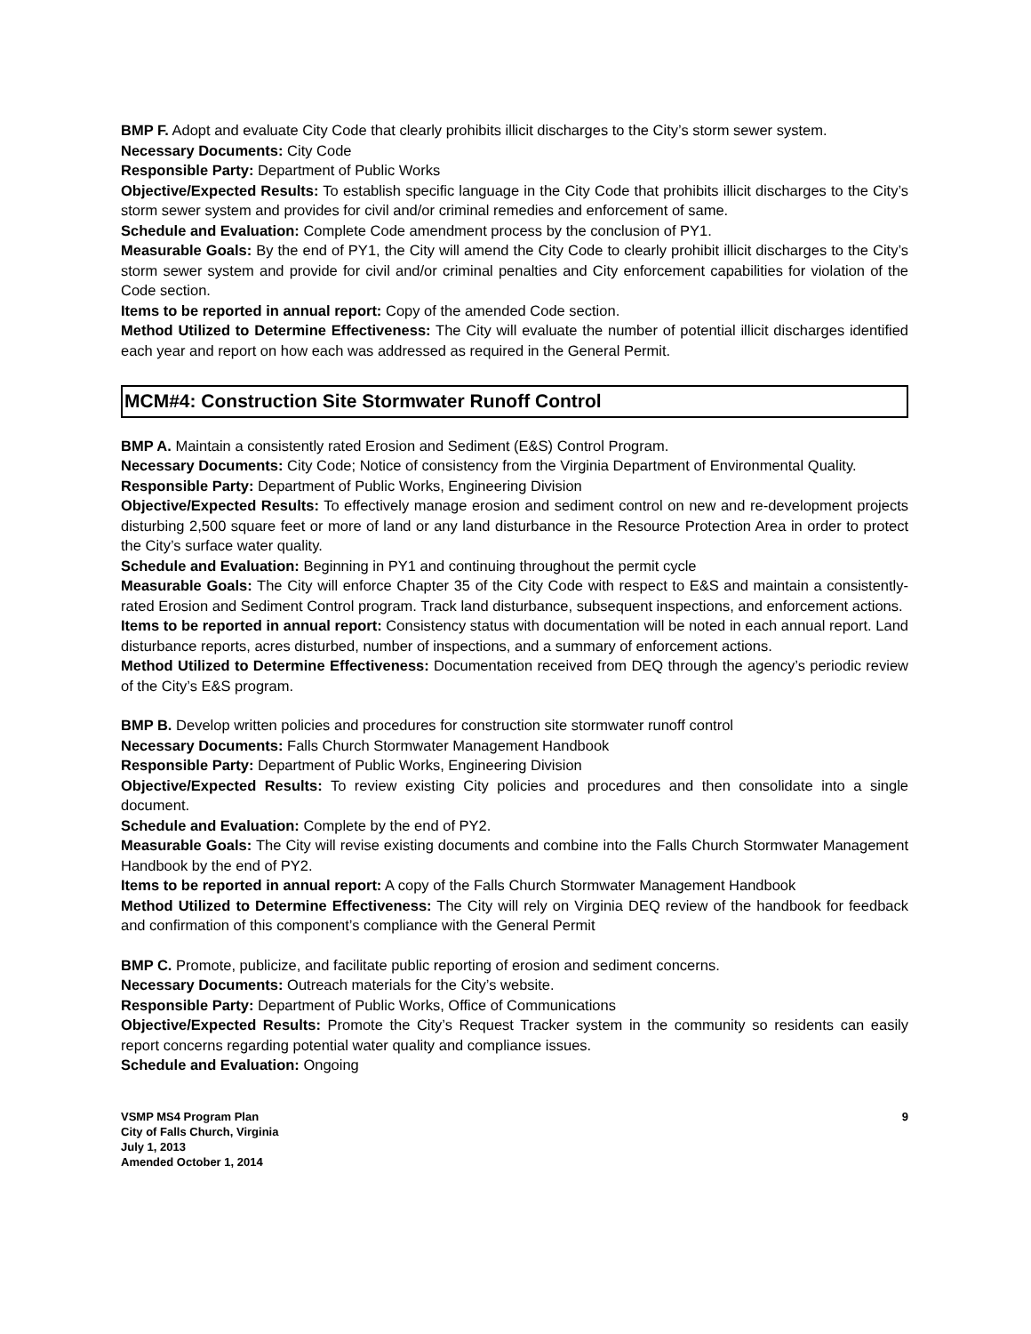BMP F. Adopt and evaluate City Code that clearly prohibits illicit discharges to the City’s storm sewer system.
Necessary Documents: City Code
Responsible Party: Department of Public Works
Objective/Expected Results: To establish specific language in the City Code that prohibits illicit discharges to the City’s storm sewer system and provides for civil and/or criminal remedies and enforcement of same.
Schedule and Evaluation: Complete Code amendment process by the conclusion of PY1.
Measurable Goals: By the end of PY1, the City will amend the City Code to clearly prohibit illicit discharges to the City’s storm sewer system and provide for civil and/or criminal penalties and City enforcement capabilities for violation of the Code section.
Items to be reported in annual report: Copy of the amended Code section.
Method Utilized to Determine Effectiveness: The City will evaluate the number of potential illicit discharges identified each year and report on how each was addressed as required in the General Permit.
MCM#4: Construction Site Stormwater Runoff Control
BMP A. Maintain a consistently rated Erosion and Sediment (E&S) Control Program.
Necessary Documents: City Code; Notice of consistency from the Virginia Department of Environmental Quality.
Responsible Party: Department of Public Works, Engineering Division
Objective/Expected Results: To effectively manage erosion and sediment control on new and re-development projects disturbing 2,500 square feet or more of land or any land disturbance in the Resource Protection Area in order to protect the City’s surface water quality.
Schedule and Evaluation: Beginning in PY1 and continuing throughout the permit cycle
Measurable Goals: The City will enforce Chapter 35 of the City Code with respect to E&S and maintain a consistently-rated Erosion and Sediment Control program. Track land disturbance, subsequent inspections, and enforcement actions.
Items to be reported in annual report: Consistency status with documentation will be noted in each annual report. Land disturbance reports, acres disturbed, number of inspections, and a summary of enforcement actions.
Method Utilized to Determine Effectiveness: Documentation received from DEQ through the agency’s periodic review of the City’s E&S program.
BMP B. Develop written policies and procedures for construction site stormwater runoff control
Necessary Documents: Falls Church Stormwater Management Handbook
Responsible Party: Department of Public Works, Engineering Division
Objective/Expected Results: To review existing City policies and procedures and then consolidate into a single document.
Schedule and Evaluation: Complete by the end of PY2.
Measurable Goals: The City will revise existing documents and combine into the Falls Church Stormwater Management Handbook by the end of PY2.
Items to be reported in annual report: A copy of the Falls Church Stormwater Management Handbook
Method Utilized to Determine Effectiveness: The City will rely on Virginia DEQ review of the handbook for feedback and confirmation of this component’s compliance with the General Permit
BMP C. Promote, publicize, and facilitate public reporting of erosion and sediment concerns.
Necessary Documents: Outreach materials for the City’s website.
Responsible Party: Department of Public Works, Office of Communications
Objective/Expected Results: Promote the City’s Request Tracker system in the community so residents can easily report concerns regarding potential water quality and compliance issues.
Schedule and Evaluation: Ongoing
VSMP MS4 Program Plan
City of Falls Church, Virginia
July 1, 2013
Amended October 1, 2014
9